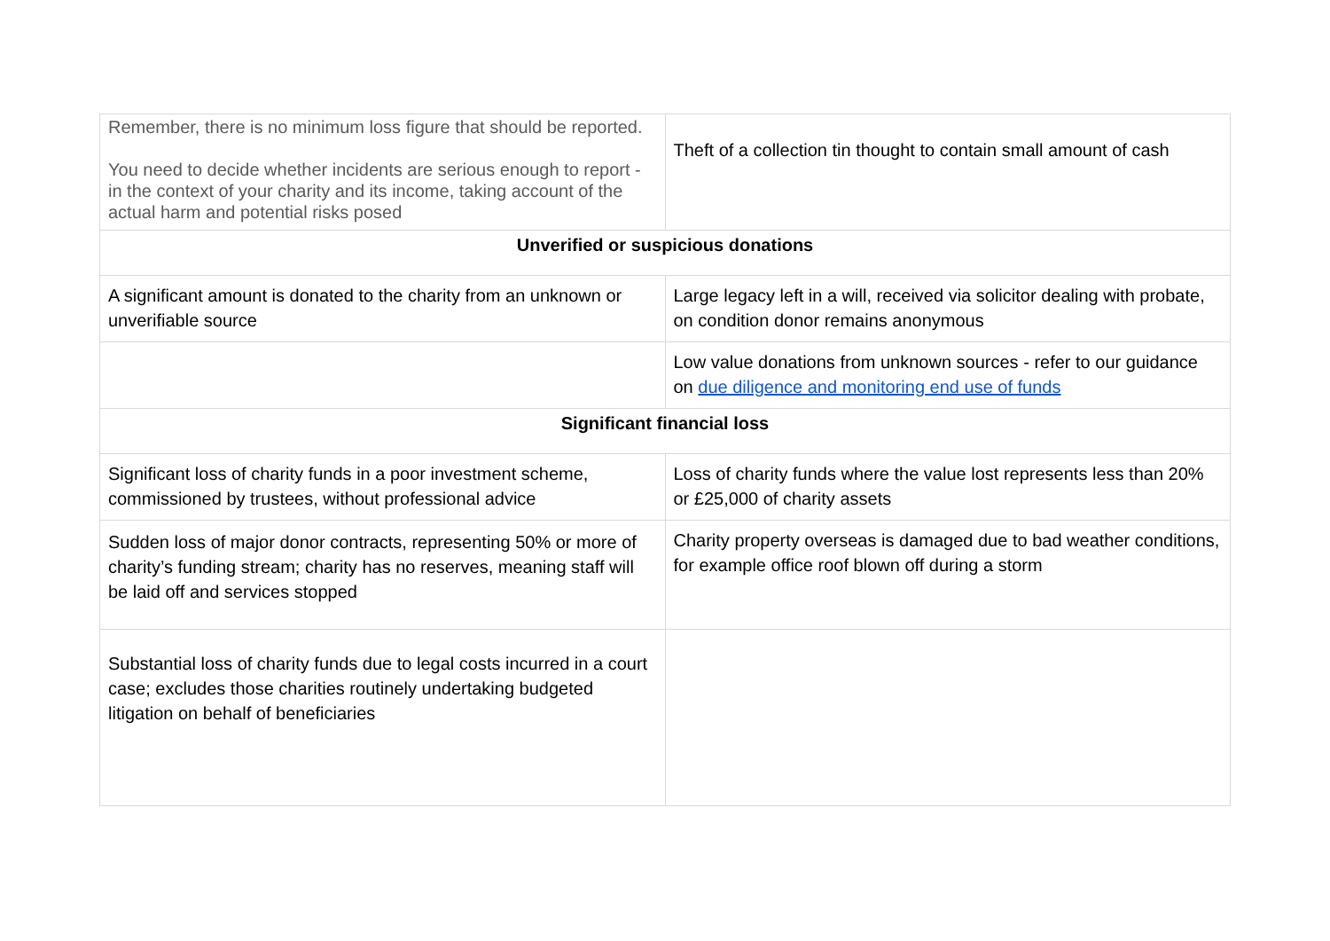| Remember, there is no minimum loss figure that should be reported. You need to decide whether incidents are serious enough to report - in the context of your charity and its income, taking account of the actual harm and potential risks posed | Theft of a collection tin thought to contain small amount of cash |
| Unverified or suspicious donations | |
| A significant amount is donated to the charity from an unknown or unverifiable source | Large legacy left in a will, received via solicitor dealing with probate, on condition donor remains anonymous |
| | Low value donations from unknown sources - refer to our guidance on due diligence and monitoring end use of funds |
| Significant financial loss | |
| Significant loss of charity funds in a poor investment scheme, commissioned by trustees, without professional advice | Loss of charity funds where the value lost represents less than 20% or £25,000 of charity assets |
| Sudden loss of major donor contracts, representing 50% or more of charity’s funding stream; charity has no reserves, meaning staff will be laid off and services stopped | Charity property overseas is damaged due to bad weather conditions, for example office roof blown off during a storm |
| Substantial loss of charity funds due to legal costs incurred in a court case; excludes those charities routinely undertaking budgeted litigation on behalf of beneficiaries | |